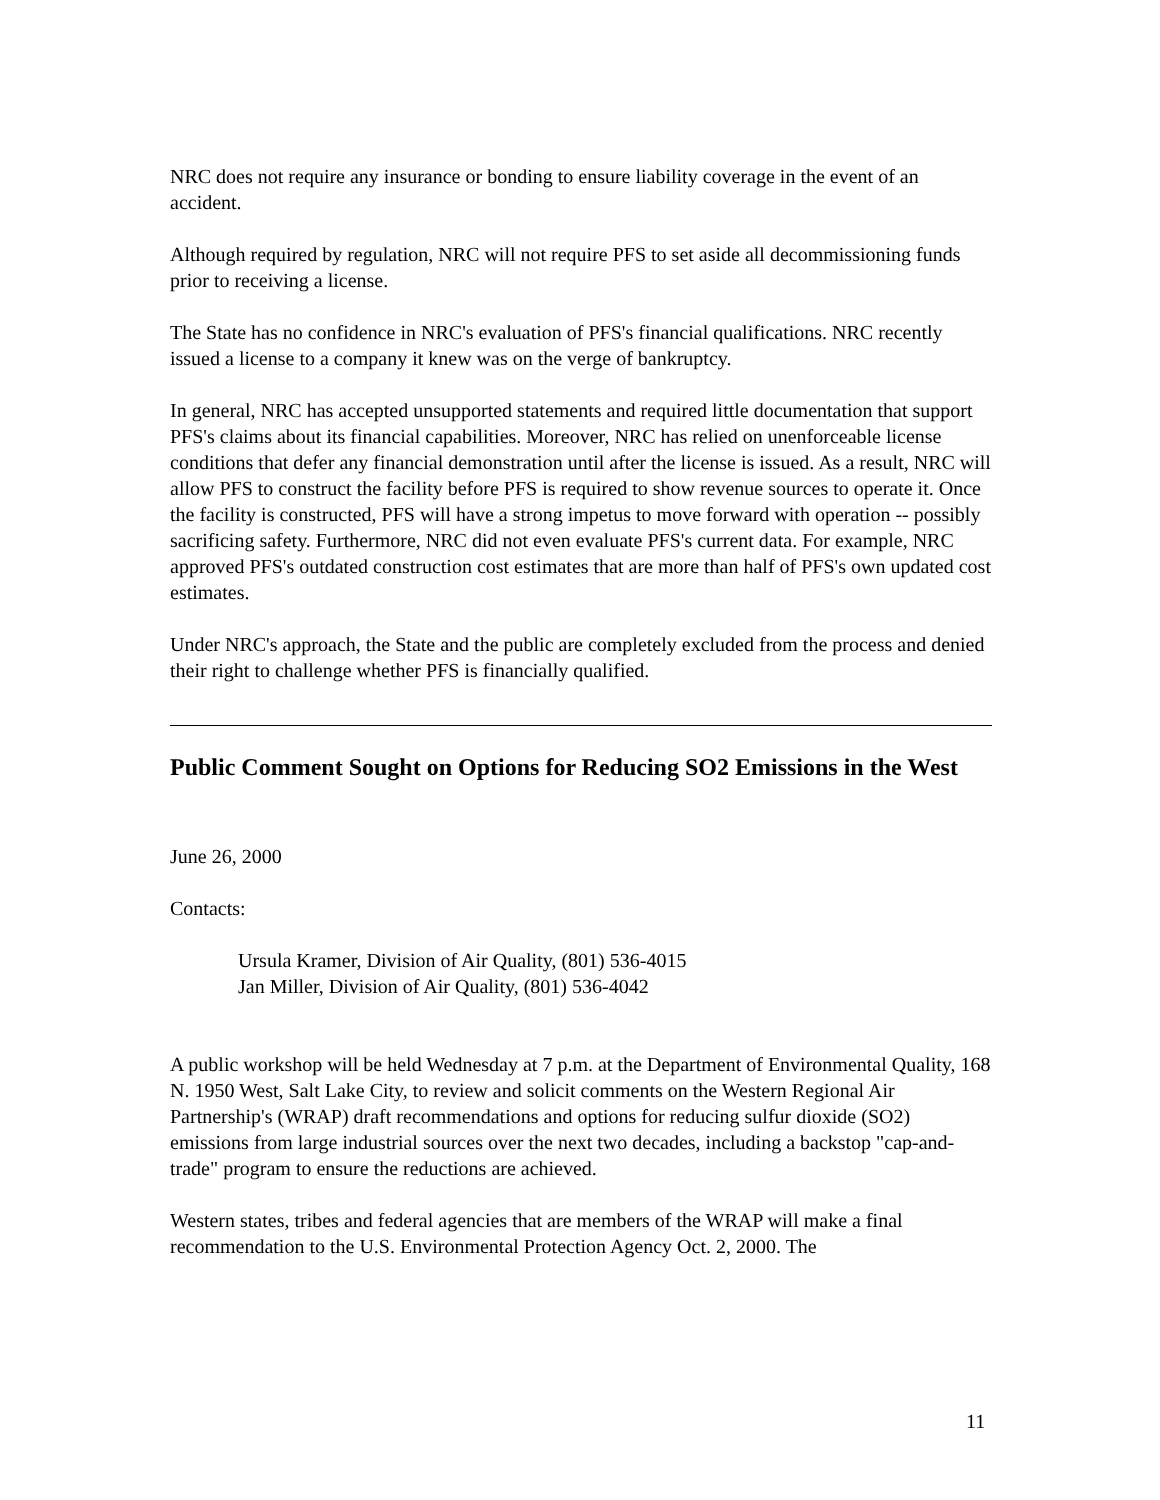NRC does not require any insurance or bonding to ensure liability coverage in the event of an accident.
Although required by regulation, NRC will not require PFS to set aside all decommissioning funds prior to receiving a license.
The State has no confidence in NRC's evaluation of PFS's financial qualifications. NRC recently issued a license to a company it knew was on the verge of bankruptcy.
In general, NRC has accepted unsupported statements and required little documentation that support PFS's claims about its financial capabilities. Moreover, NRC has relied on unenforceable license conditions that defer any financial demonstration until after the license is issued. As a result, NRC will allow PFS to construct the facility before PFS is required to show revenue sources to operate it. Once the facility is constructed, PFS will have a strong impetus to move forward with operation -- possibly sacrificing safety. Furthermore, NRC did not even evaluate PFS's current data. For example, NRC approved PFS's outdated construction cost estimates that are more than half of PFS's own updated cost estimates.
Under NRC's approach, the State and the public are completely excluded from the process and denied their right to challenge whether PFS is financially qualified.
Public Comment Sought on Options for Reducing SO2 Emissions in the West
June 26, 2000
Contacts:
Ursula Kramer, Division of Air Quality, (801) 536-4015
Jan Miller, Division of Air Quality, (801) 536-4042
A public workshop will be held Wednesday at 7 p.m. at the Department of Environmental Quality, 168 N. 1950 West, Salt Lake City, to review and solicit comments on the Western Regional Air Partnership's (WRAP) draft recommendations and options for reducing sulfur dioxide (SO2) emissions from large industrial sources over the next two decades, including a backstop "cap-and-trade" program to ensure the reductions are achieved.
Western states, tribes and federal agencies that are members of the WRAP will make a final recommendation to the U.S. Environmental Protection Agency Oct. 2, 2000. The
11